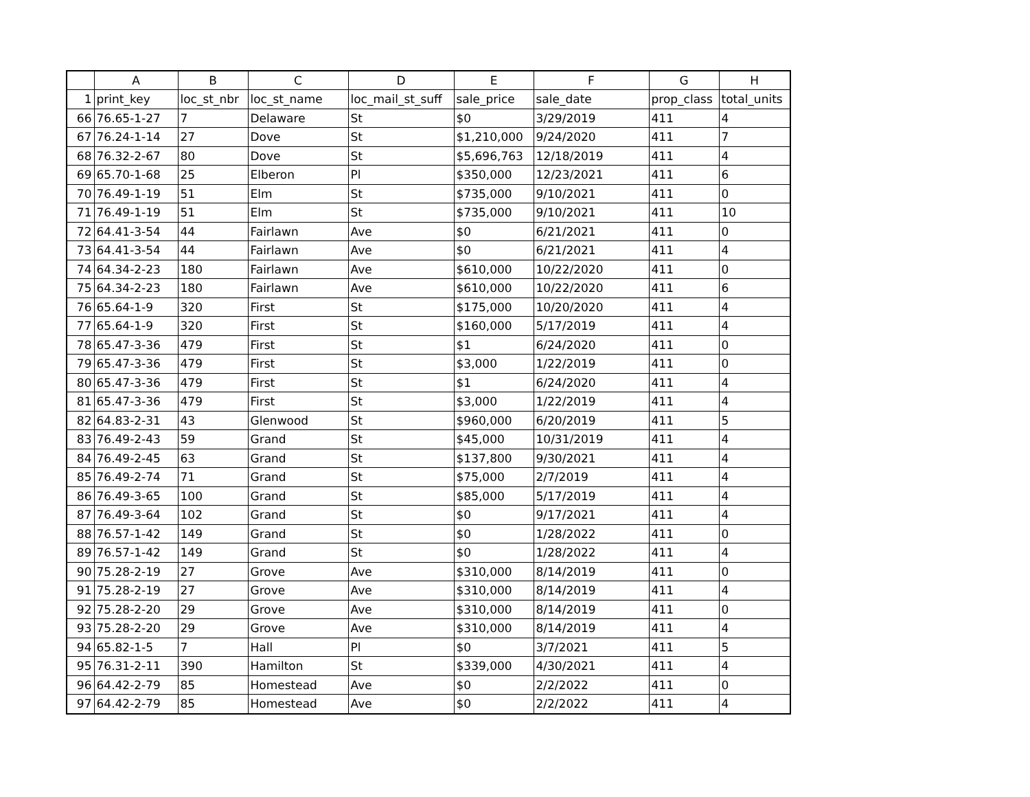| | A | B | C | D | E | F | G | H |
| --- | --- | --- | --- | --- | --- | --- | --- | --- |
| 1 | print_key | loc_st_nbr | loc_st_name | loc_mail_st_suff | sale_price | sale_date | prop_class | total_units |
| 66 | 76.65-1-27 | 7 | Delaware | St | $0 | 3/29/2019 | 411 | 4 |
| 67 | 76.24-1-14 | 27 | Dove | St | $1,210,000 | 9/24/2020 | 411 | 7 |
| 68 | 76.32-2-67 | 80 | Dove | St | $5,696,763 | 12/18/2019 | 411 | 4 |
| 69 | 65.70-1-68 | 25 | Elberon | Pl | $350,000 | 12/23/2021 | 411 | 6 |
| 70 | 76.49-1-19 | 51 | Elm | St | $735,000 | 9/10/2021 | 411 | 0 |
| 71 | 76.49-1-19 | 51 | Elm | St | $735,000 | 9/10/2021 | 411 | 10 |
| 72 | 64.41-3-54 | 44 | Fairlawn | Ave | $0 | 6/21/2021 | 411 | 0 |
| 73 | 64.41-3-54 | 44 | Fairlawn | Ave | $0 | 6/21/2021 | 411 | 4 |
| 74 | 64.34-2-23 | 180 | Fairlawn | Ave | $610,000 | 10/22/2020 | 411 | 0 |
| 75 | 64.34-2-23 | 180 | Fairlawn | Ave | $610,000 | 10/22/2020 | 411 | 6 |
| 76 | 65.64-1-9 | 320 | First | St | $175,000 | 10/20/2020 | 411 | 4 |
| 77 | 65.64-1-9 | 320 | First | St | $160,000 | 5/17/2019 | 411 | 4 |
| 78 | 65.47-3-36 | 479 | First | St | $1 | 6/24/2020 | 411 | 0 |
| 79 | 65.47-3-36 | 479 | First | St | $3,000 | 1/22/2019 | 411 | 0 |
| 80 | 65.47-3-36 | 479 | First | St | $1 | 6/24/2020 | 411 | 4 |
| 81 | 65.47-3-36 | 479 | First | St | $3,000 | 1/22/2019 | 411 | 4 |
| 82 | 64.83-2-31 | 43 | Glenwood | St | $960,000 | 6/20/2019 | 411 | 5 |
| 83 | 76.49-2-43 | 59 | Grand | St | $45,000 | 10/31/2019 | 411 | 4 |
| 84 | 76.49-2-45 | 63 | Grand | St | $137,800 | 9/30/2021 | 411 | 4 |
| 85 | 76.49-2-74 | 71 | Grand | St | $75,000 | 2/7/2019 | 411 | 4 |
| 86 | 76.49-3-65 | 100 | Grand | St | $85,000 | 5/17/2019 | 411 | 4 |
| 87 | 76.49-3-64 | 102 | Grand | St | $0 | 9/17/2021 | 411 | 4 |
| 88 | 76.57-1-42 | 149 | Grand | St | $0 | 1/28/2022 | 411 | 0 |
| 89 | 76.57-1-42 | 149 | Grand | St | $0 | 1/28/2022 | 411 | 4 |
| 90 | 75.28-2-19 | 27 | Grove | Ave | $310,000 | 8/14/2019 | 411 | 0 |
| 91 | 75.28-2-19 | 27 | Grove | Ave | $310,000 | 8/14/2019 | 411 | 4 |
| 92 | 75.28-2-20 | 29 | Grove | Ave | $310,000 | 8/14/2019 | 411 | 0 |
| 93 | 75.28-2-20 | 29 | Grove | Ave | $310,000 | 8/14/2019 | 411 | 4 |
| 94 | 65.82-1-5 | 7 | Hall | Pl | $0 | 3/7/2021 | 411 | 5 |
| 95 | 76.31-2-11 | 390 | Hamilton | St | $339,000 | 4/30/2021 | 411 | 4 |
| 96 | 64.42-2-79 | 85 | Homestead | Ave | $0 | 2/2/2022 | 411 | 0 |
| 97 | 64.42-2-79 | 85 | Homestead | Ave | $0 | 2/2/2022 | 411 | 4 |